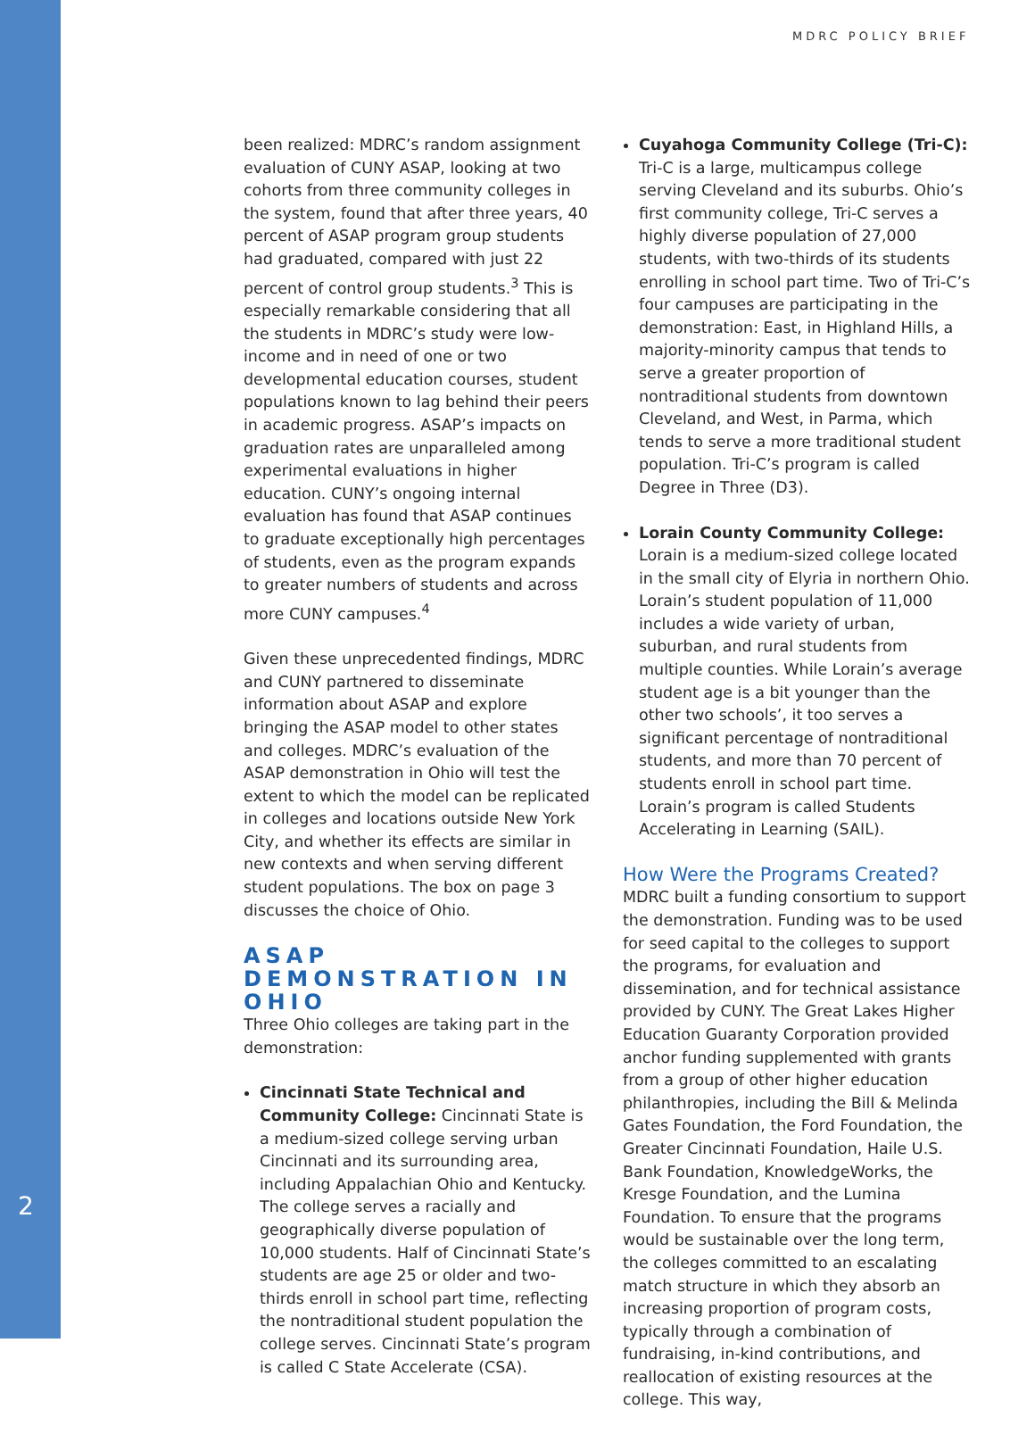2
MDRC POLICY BRIEF
been realized: MDRC’s random assignment evaluation of CUNY ASAP, looking at two cohorts from three community colleges in the system, found that after three years, 40 percent of ASAP program group students had graduated, compared with just 22 percent of control group students.<sup>3</sup> This is especially remarkable considering that all the students in MDRC’s study were low-income and in need of one or two developmental education courses, student populations known to lag behind their peers in academic progress. ASAP’s impacts on graduation rates are unparalleled among experimental evaluations in higher education. CUNY’s ongoing internal evaluation has found that ASAP continues to graduate exceptionally high percentages of students, even as the program expands to greater numbers of students and across more CUNY campuses.<sup>4</sup>
Given these unprecedented findings, MDRC and CUNY partnered to disseminate information about ASAP and explore bringing the ASAP model to other states and colleges. MDRC’s evaluation of the ASAP demonstration in Ohio will test the extent to which the model can be replicated in colleges and locations outside New York City, and whether its effects are similar in new contexts and when serving different student populations. The box on page 3 discusses the choice of Ohio.
ASAP DEMONSTRATION IN OHIO
Three Ohio colleges are taking part in the demonstration:
Cincinnati State Technical and Community College: Cincinnati State is a medium-sized college serving urban Cincinnati and its surrounding area, including Appalachian Ohio and Kentucky. The college serves a racially and geographically diverse population of 10,000 students. Half of Cincinnati State’s students are age 25 or older and two-thirds enroll in school part time, reflecting the nontraditional student population the college serves. Cincinnati State’s program is called C State Accelerate (CSA).
Cuyahoga Community College (Tri-C): Tri-C is a large, multicampus college serving Cleveland and its suburbs. Ohio’s first community college, Tri-C serves a highly diverse population of 27,000 students, with two-thirds of its students enrolling in school part time. Two of Tri-C’s four campuses are participating in the demonstration: East, in Highland Hills, a majority-minority campus that tends to serve a greater proportion of nontraditional students from downtown Cleveland, and West, in Parma, which tends to serve a more traditional student population. Tri-C’s program is called Degree in Three (D3).
Lorain County Community College: Lorain is a medium-sized college located in the small city of Elyria in northern Ohio. Lorain’s student population of 11,000 includes a wide variety of urban, suburban, and rural students from multiple counties. While Lorain’s average student age is a bit younger than the other two schools’, it too serves a significant percentage of nontraditional students, and more than 70 percent of students enroll in school part time. Lorain’s program is called Students Accelerating in Learning (SAIL).
How Were the Programs Created?
MDRC built a funding consortium to support the demonstration. Funding was to be used for seed capital to the colleges to support the programs, for evaluation and dissemination, and for technical assistance provided by CUNY. The Great Lakes Higher Education Guaranty Corporation provided anchor funding supplemented with grants from a group of other higher education philanthropies, including the Bill & Melinda Gates Foundation, the Ford Foundation, the Greater Cincinnati Foundation, Haile U.S. Bank Foundation, KnowledgeWorks, the Kresge Foundation, and the Lumina Foundation. To ensure that the programs would be sustainable over the long term, the colleges committed to an escalating match structure in which they absorb an increasing proportion of program costs, typically through a combination of fundraising, in-kind contributions, and reallocation of existing resources at the college. This way,